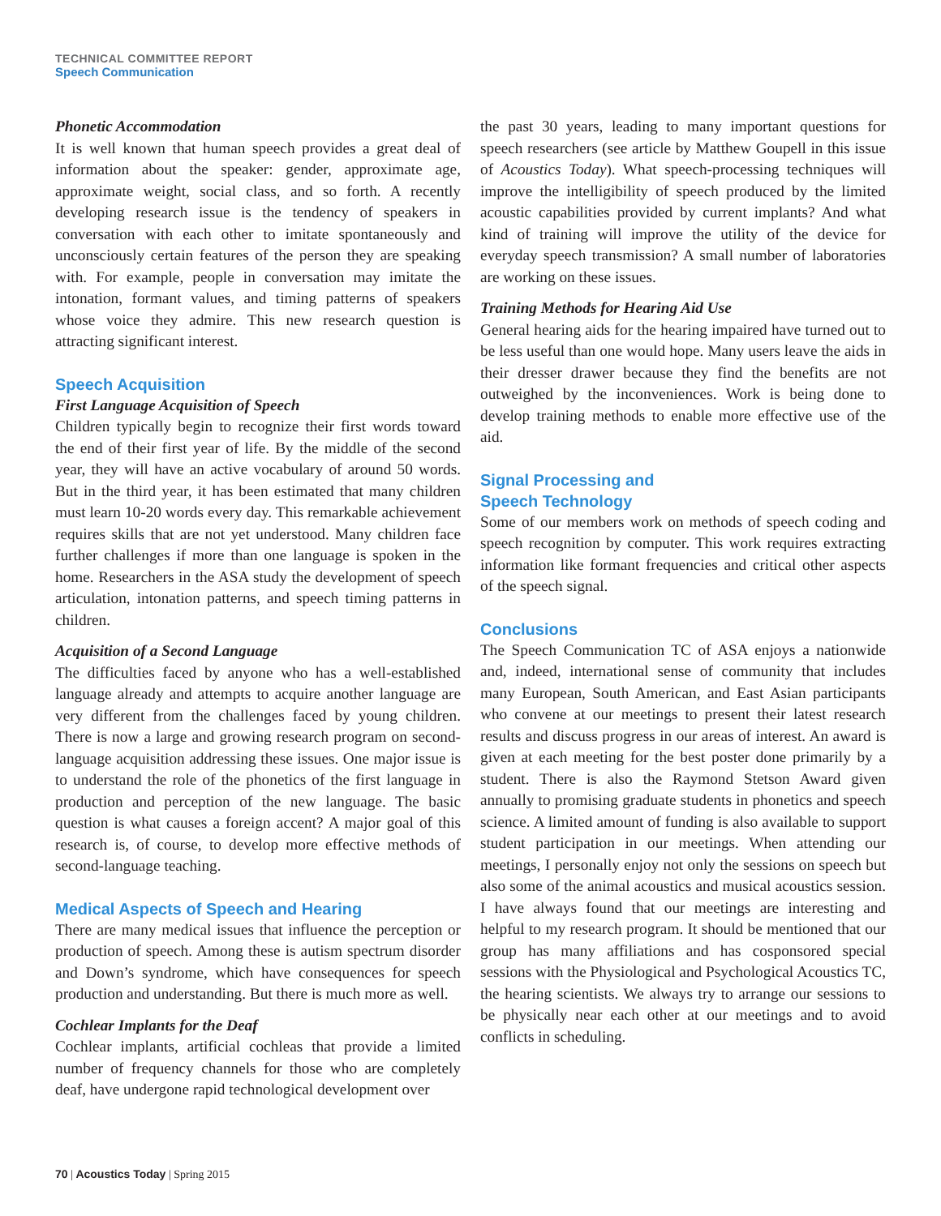TECHNICAL COMMITTEE REPORT
Speech Communication
Phonetic Accommodation
It is well known that human speech provides a great deal of information about the speaker: gender, approximate age, approximate weight, social class, and so forth. A recently developing research issue is the tendency of speakers in conversation with each other to imitate spontaneously and unconsciously certain features of the person they are speaking with. For example, people in conversation may imitate the intonation, formant values, and timing patterns of speakers whose voice they admire. This new research question is attracting significant interest.
Speech Acquisition
First Language Acquisition of Speech
Children typically begin to recognize their first words toward the end of their first year of life. By the middle of the second year, they will have an active vocabulary of around 50 words. But in the third year, it has been estimated that many children must learn 10-20 words every day. This remarkable achievement requires skills that are not yet understood. Many children face further challenges if more than one language is spoken in the home. Researchers in the ASA study the development of speech articulation, intonation patterns, and speech timing patterns in children.
Acquisition of a Second Language
The difficulties faced by anyone who has a well-established language already and attempts to acquire another language are very different from the challenges faced by young children. There is now a large and growing research program on second-language acquisition addressing these issues. One major issue is to understand the role of the phonetics of the first language in production and perception of the new language. The basic question is what causes a foreign accent? A major goal of this research is, of course, to develop more effective methods of second-language teaching.
Medical Aspects of Speech and Hearing
There are many medical issues that influence the perception or production of speech. Among these is autism spectrum disorder and Down’s syndrome, which have consequences for speech production and understanding. But there is much more as well.
Cochlear Implants for the Deaf
Cochlear implants, artificial cochleas that provide a limited number of frequency channels for those who are completely deaf, have undergone rapid technological development over
the past 30 years, leading to many important questions for speech researchers (see article by Matthew Goupell in this issue of Acoustics Today). What speech-processing techniques will improve the intelligibility of speech produced by the limited acoustic capabilities provided by current implants? And what kind of training will improve the utility of the device for everyday speech transmission? A small number of laboratories are working on these issues.
Training Methods for Hearing Aid Use
General hearing aids for the hearing impaired have turned out to be less useful than one would hope. Many users leave the aids in their dresser drawer because they find the benefits are not outweighed by the inconveniences. Work is being done to develop training methods to enable more effective use of the aid.
Signal Processing and
Speech Technology
Some of our members work on methods of speech coding and speech recognition by computer. This work requires extracting information like formant frequencies and critical other aspects of the speech signal.
Conclusions
The Speech Communication TC of ASA enjoys a nationwide and, indeed, international sense of community that includes many European, South American, and East Asian participants who convene at our meetings to present their latest research results and discuss progress in our areas of interest. An award is given at each meeting for the best poster done primarily by a student. There is also the Raymond Stetson Award given annually to promising graduate students in phonetics and speech science. A limited amount of funding is also available to support student participation in our meetings. When attending our meetings, I personally enjoy not only the sessions on speech but also some of the animal acoustics and musical acoustics session. I have always found that our meetings are interesting and helpful to my research program. It should be mentioned that our group has many affiliations and has cosponsored special sessions with the Physiological and Psychological Acoustics TC, the hearing scientists. We always try to arrange our sessions to be physically near each other at our meetings and to avoid conflicts in scheduling.
70 | Acoustics Today | Spring 2015